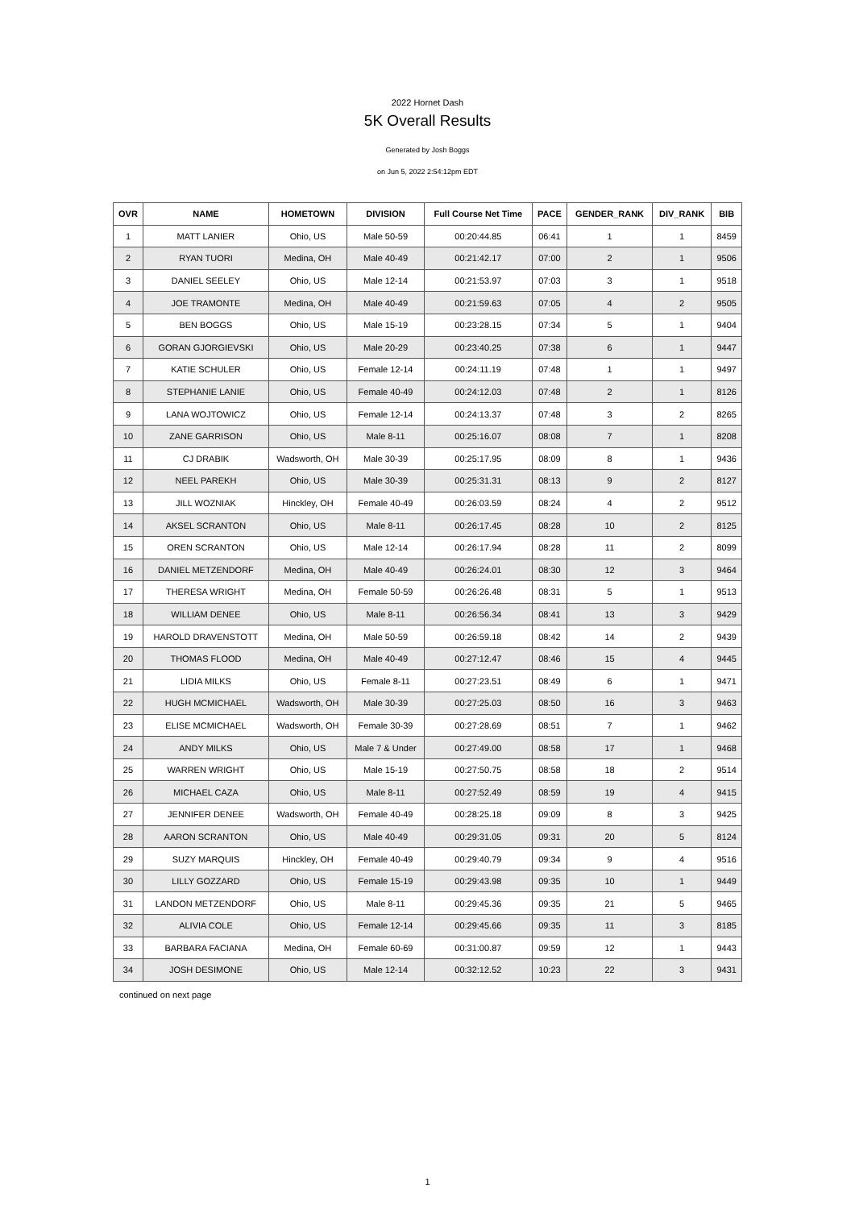2022 Hornet Dash
5K Overall Results
Generated by Josh Boggs
on Jun 5, 2022 2:54:12pm EDT
| OVR | NAME | HOMETOWN | DIVISION | Full Course Net Time | PACE | GENDER_RANK | DIV_RANK | BIB |
| --- | --- | --- | --- | --- | --- | --- | --- | --- |
| 1 | MATT LANIER | Ohio, US | Male 50-59 | 00:20:44.85 | 06:41 | 1 | 1 | 8459 |
| 2 | RYAN TUORI | Medina, OH | Male 40-49 | 00:21:42.17 | 07:00 | 2 | 1 | 9506 |
| 3 | DANIEL SEELEY | Ohio, US | Male 12-14 | 00:21:53.97 | 07:03 | 3 | 1 | 9518 |
| 4 | JOE TRAMONTE | Medina, OH | Male 40-49 | 00:21:59.63 | 07:05 | 4 | 2 | 9505 |
| 5 | BEN BOGGS | Ohio, US | Male 15-19 | 00:23:28.15 | 07:34 | 5 | 1 | 9404 |
| 6 | GORAN GJORGIEVSKI | Ohio, US | Male 20-29 | 00:23:40.25 | 07:38 | 6 | 1 | 9447 |
| 7 | KATIE SCHULER | Ohio, US | Female 12-14 | 00:24:11.19 | 07:48 | 1 | 1 | 9497 |
| 8 | STEPHANIE LANIE | Ohio, US | Female 40-49 | 00:24:12.03 | 07:48 | 2 | 1 | 8126 |
| 9 | LANA WOJTOWICZ | Ohio, US | Female 12-14 | 00:24:13.37 | 07:48 | 3 | 2 | 8265 |
| 10 | ZANE GARRISON | Ohio, US | Male 8-11 | 00:25:16.07 | 08:08 | 7 | 1 | 8208 |
| 11 | CJ DRABIK | Wadsworth, OH | Male 30-39 | 00:25:17.95 | 08:09 | 8 | 1 | 9436 |
| 12 | NEEL PAREKH | Ohio, US | Male 30-39 | 00:25:31.31 | 08:13 | 9 | 2 | 8127 |
| 13 | JILL WOZNIAK | Hinckley, OH | Female 40-49 | 00:26:03.59 | 08:24 | 4 | 2 | 9512 |
| 14 | AKSEL SCRANTON | Ohio, US | Male 8-11 | 00:26:17.45 | 08:28 | 10 | 2 | 8125 |
| 15 | OREN SCRANTON | Ohio, US | Male 12-14 | 00:26:17.94 | 08:28 | 11 | 2 | 8099 |
| 16 | DANIEL METZENDORF | Medina, OH | Male 40-49 | 00:26:24.01 | 08:30 | 12 | 3 | 9464 |
| 17 | THERESA WRIGHT | Medina, OH | Female 50-59 | 00:26:26.48 | 08:31 | 5 | 1 | 9513 |
| 18 | WILLIAM DENEE | Ohio, US | Male 8-11 | 00:26:56.34 | 08:41 | 13 | 3 | 9429 |
| 19 | HAROLD DRAVENSTOTT | Medina, OH | Male 50-59 | 00:26:59.18 | 08:42 | 14 | 2 | 9439 |
| 20 | THOMAS FLOOD | Medina, OH | Male 40-49 | 00:27:12.47 | 08:46 | 15 | 4 | 9445 |
| 21 | LIDIA MILKS | Ohio, US | Female 8-11 | 00:27:23.51 | 08:49 | 6 | 1 | 9471 |
| 22 | HUGH MCMICHAEL | Wadsworth, OH | Male 30-39 | 00:27:25.03 | 08:50 | 16 | 3 | 9463 |
| 23 | ELISE MCMICHAEL | Wadsworth, OH | Female 30-39 | 00:27:28.69 | 08:51 | 7 | 1 | 9462 |
| 24 | ANDY MILKS | Ohio, US | Male 7 & Under | 00:27:49.00 | 08:58 | 17 | 1 | 9468 |
| 25 | WARREN WRIGHT | Ohio, US | Male 15-19 | 00:27:50.75 | 08:58 | 18 | 2 | 9514 |
| 26 | MICHAEL CAZA | Ohio, US | Male 8-11 | 00:27:52.49 | 08:59 | 19 | 4 | 9415 |
| 27 | JENNIFER DENEE | Wadsworth, OH | Female 40-49 | 00:28:25.18 | 09:09 | 8 | 3 | 9425 |
| 28 | AARON SCRANTON | Ohio, US | Male 40-49 | 00:29:31.05 | 09:31 | 20 | 5 | 8124 |
| 29 | SUZY MARQUIS | Hinckley, OH | Female 40-49 | 00:29:40.79 | 09:34 | 9 | 4 | 9516 |
| 30 | LILLY GOZZARD | Ohio, US | Female 15-19 | 00:29:43.98 | 09:35 | 10 | 1 | 9449 |
| 31 | LANDON METZENDORF | Ohio, US | Male 8-11 | 00:29:45.36 | 09:35 | 21 | 5 | 9465 |
| 32 | ALIVIA COLE | Ohio, US | Female 12-14 | 00:29:45.66 | 09:35 | 11 | 3 | 8185 |
| 33 | BARBARA FACIANA | Medina, OH | Female 60-69 | 00:31:00.87 | 09:59 | 12 | 1 | 9443 |
| 34 | JOSH DESIMONE | Ohio, US | Male 12-14 | 00:32:12.52 | 10:23 | 22 | 3 | 9431 |
continued on next page
1